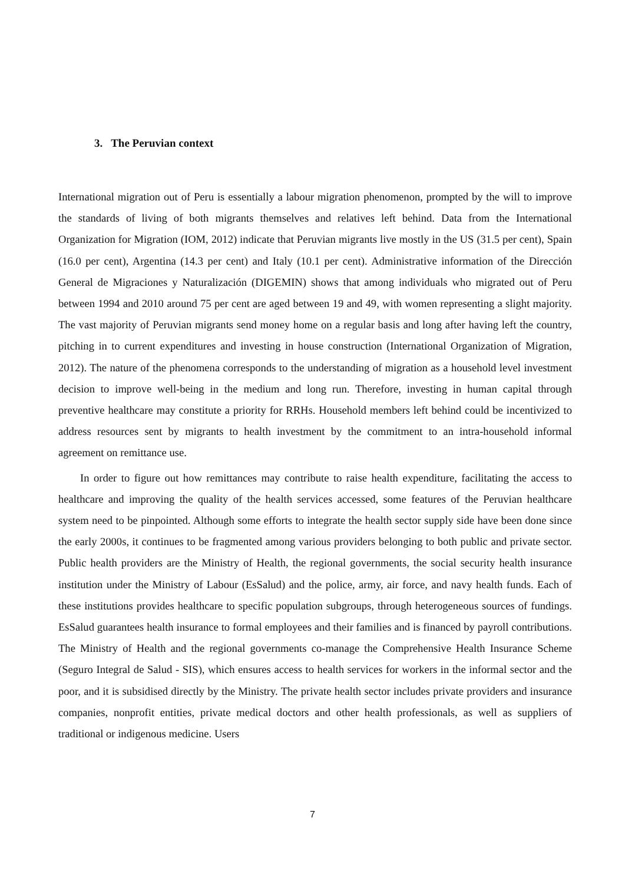3. The Peruvian context
International migration out of Peru is essentially a labour migration phenomenon, prompted by the will to improve the standards of living of both migrants themselves and relatives left behind. Data from the International Organization for Migration (IOM, 2012) indicate that Peruvian migrants live mostly in the US (31.5 per cent), Spain (16.0 per cent), Argentina (14.3 per cent) and Italy (10.1 per cent). Administrative information of the Dirección General de Migraciones y Naturalización (DIGEMIN) shows that among individuals who migrated out of Peru between 1994 and 2010 around 75 per cent are aged between 19 and 49, with women representing a slight majority. The vast majority of Peruvian migrants send money home on a regular basis and long after having left the country, pitching in to current expenditures and investing in house construction (International Organization of Migration, 2012). The nature of the phenomena corresponds to the understanding of migration as a household level investment decision to improve well-being in the medium and long run. Therefore, investing in human capital through preventive healthcare may constitute a priority for RRHs. Household members left behind could be incentivized to address resources sent by migrants to health investment by the commitment to an intra-household informal agreement on remittance use.
In order to figure out how remittances may contribute to raise health expenditure, facilitating the access to healthcare and improving the quality of the health services accessed, some features of the Peruvian healthcare system need to be pinpointed. Although some efforts to integrate the health sector supply side have been done since the early 2000s, it continues to be fragmented among various providers belonging to both public and private sector. Public health providers are the Ministry of Health, the regional governments, the social security health insurance institution under the Ministry of Labour (EsSalud) and the police, army, air force, and navy health funds. Each of these institutions provides healthcare to specific population subgroups, through heterogeneous sources of fundings. EsSalud guarantees health insurance to formal employees and their families and is financed by payroll contributions. The Ministry of Health and the regional governments co-manage the Comprehensive Health Insurance Scheme (Seguro Integral de Salud - SIS), which ensures access to health services for workers in the informal sector and the poor, and it is subsidised directly by the Ministry. The private health sector includes private providers and insurance companies, nonprofit entities, private medical doctors and other health professionals, as well as suppliers of traditional or indigenous medicine. Users
7